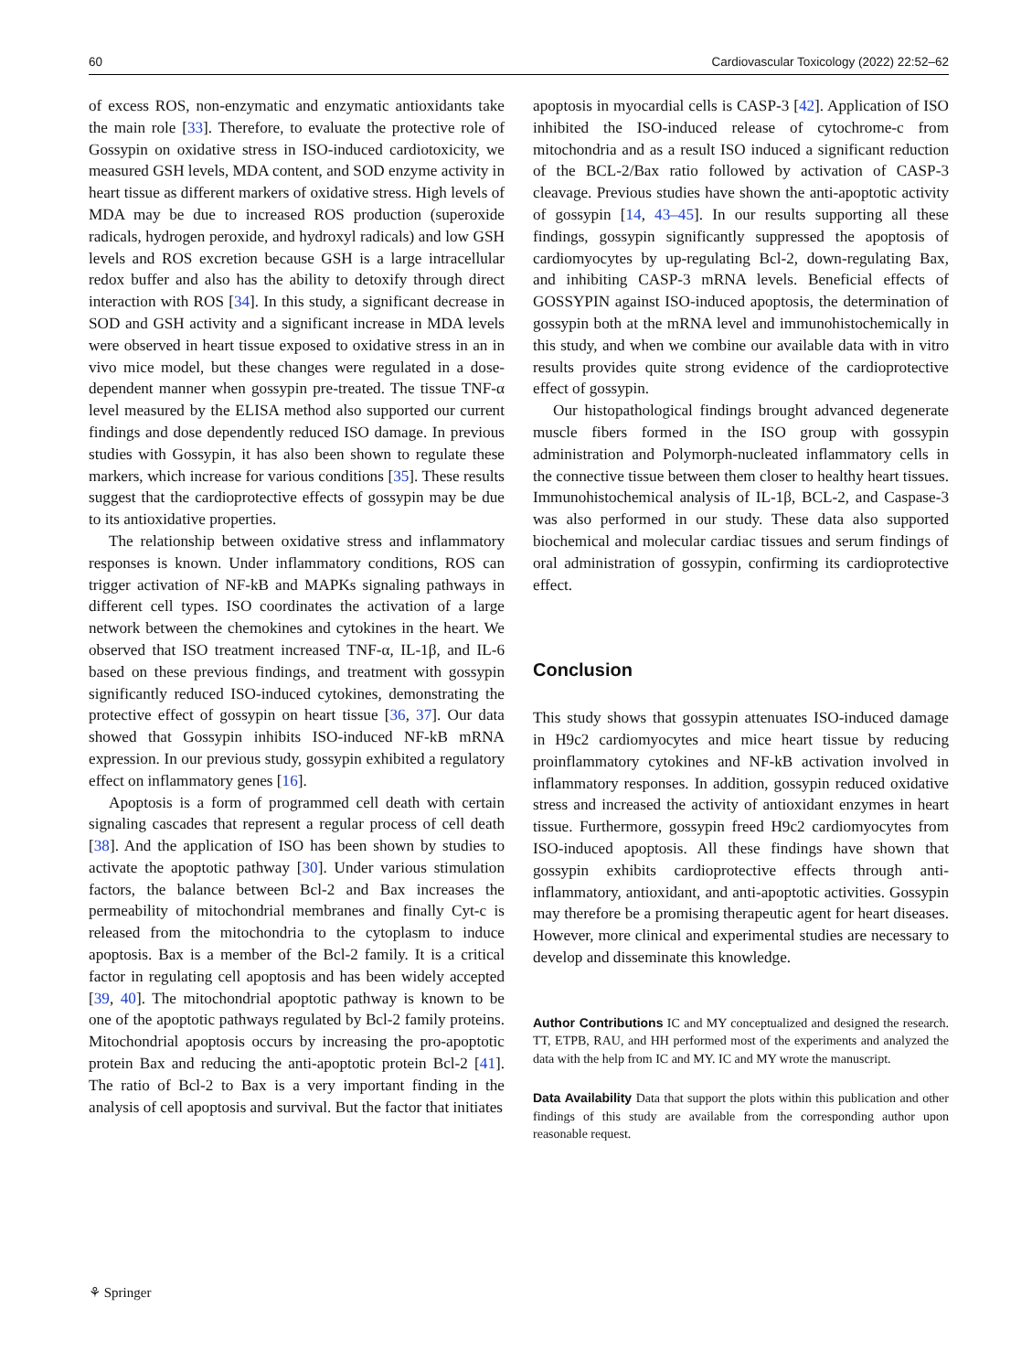60 Cardiovascular Toxicology (2022) 22:52–62
of excess ROS, non-enzymatic and enzymatic antioxidants take the main role [33]. Therefore, to evaluate the protective role of Gossypin on oxidative stress in ISO-induced cardiotoxicity, we measured GSH levels, MDA content, and SOD enzyme activity in heart tissue as different markers of oxidative stress. High levels of MDA may be due to increased ROS production (superoxide radicals, hydrogen peroxide, and hydroxyl radicals) and low GSH levels and ROS excretion because GSH is a large intracellular redox buffer and also has the ability to detoxify through direct interaction with ROS [34]. In this study, a significant decrease in SOD and GSH activity and a significant increase in MDA levels were observed in heart tissue exposed to oxidative stress in an in vivo mice model, but these changes were regulated in a dose-dependent manner when gossypin pre-treated. The tissue TNF-α level measured by the ELISA method also supported our current findings and dose dependently reduced ISO damage. In previous studies with Gossypin, it has also been shown to regulate these markers, which increase for various conditions [35]. These results suggest that the cardioprotective effects of gossypin may be due to its antioxidative properties.
The relationship between oxidative stress and inflammatory responses is known. Under inflammatory conditions, ROS can trigger activation of NF-kB and MAPKs signaling pathways in different cell types. ISO coordinates the activation of a large network between the chemokines and cytokines in the heart. We observed that ISO treatment increased TNF-α, IL-1β, and IL-6 based on these previous findings, and treatment with gossypin significantly reduced ISO-induced cytokines, demonstrating the protective effect of gossypin on heart tissue [36, 37]. Our data showed that Gossypin inhibits ISO-induced NF-kB mRNA expression. In our previous study, gossypin exhibited a regulatory effect on inflammatory genes [16].
Apoptosis is a form of programmed cell death with certain signaling cascades that represent a regular process of cell death [38]. And the application of ISO has been shown by studies to activate the apoptotic pathway [30]. Under various stimulation factors, the balance between Bcl-2 and Bax increases the permeability of mitochondrial membranes and finally Cyt-c is released from the mitochondria to the cytoplasm to induce apoptosis. Bax is a member of the Bcl-2 family. It is a critical factor in regulating cell apoptosis and has been widely accepted [39, 40]. The mitochondrial apoptotic pathway is known to be one of the apoptotic pathways regulated by Bcl-2 family proteins. Mitochondrial apoptosis occurs by increasing the pro-apoptotic protein Bax and reducing the anti-apoptotic protein Bcl-2 [41]. The ratio of Bcl-2 to Bax is a very important finding in the analysis of cell apoptosis and survival. But the factor that initiates
apoptosis in myocardial cells is CASP-3 [42]. Application of ISO inhibited the ISO-induced release of cytochrome-c from mitochondria and as a result ISO induced a significant reduction of the BCL-2/Bax ratio followed by activation of CASP-3 cleavage. Previous studies have shown the anti-apoptotic activity of gossypin [14, 43–45]. In our results supporting all these findings, gossypin significantly suppressed the apoptosis of cardiomyocytes by up-regulating Bcl-2, down-regulating Bax, and inhibiting CASP-3 mRNA levels. Beneficial effects of GOSSYPIN against ISO-induced apoptosis, the determination of gossypin both at the mRNA level and immunohistochemically in this study, and when we combine our available data with in vitro results provides quite strong evidence of the cardioprotective effect of gossypin.
Our histopathological findings brought advanced degenerate muscle fibers formed in the ISO group with gossypin administration and Polymorph-nucleated inflammatory cells in the connective tissue between them closer to healthy heart tissues. Immunohistochemical analysis of IL-1β, BCL-2, and Caspase-3 was also performed in our study. These data also supported biochemical and molecular cardiac tissues and serum findings of oral administration of gossypin, confirming its cardioprotective effect.
Conclusion
This study shows that gossypin attenuates ISO-induced damage in H9c2 cardiomyocytes and mice heart tissue by reducing proinflammatory cytokines and NF-kB activation involved in inflammatory responses. In addition, gossypin reduced oxidative stress and increased the activity of antioxidant enzymes in heart tissue. Furthermore, gossypin freed H9c2 cardiomyocytes from ISO-induced apoptosis. All these findings have shown that gossypin exhibits cardioprotective effects through anti-inflammatory, antioxidant, and anti-apoptotic activities. Gossypin may therefore be a promising therapeutic agent for heart diseases. However, more clinical and experimental studies are necessary to develop and disseminate this knowledge.
Author Contributions IC and MY conceptualized and designed the research. TT, ETPB, RAU, and HH performed most of the experiments and analyzed the data with the help from IC and MY. IC and MY wrote the manuscript.
Data Availability Data that support the plots within this publication and other findings of this study are available from the corresponding author upon reasonable request.
⚘ Springer